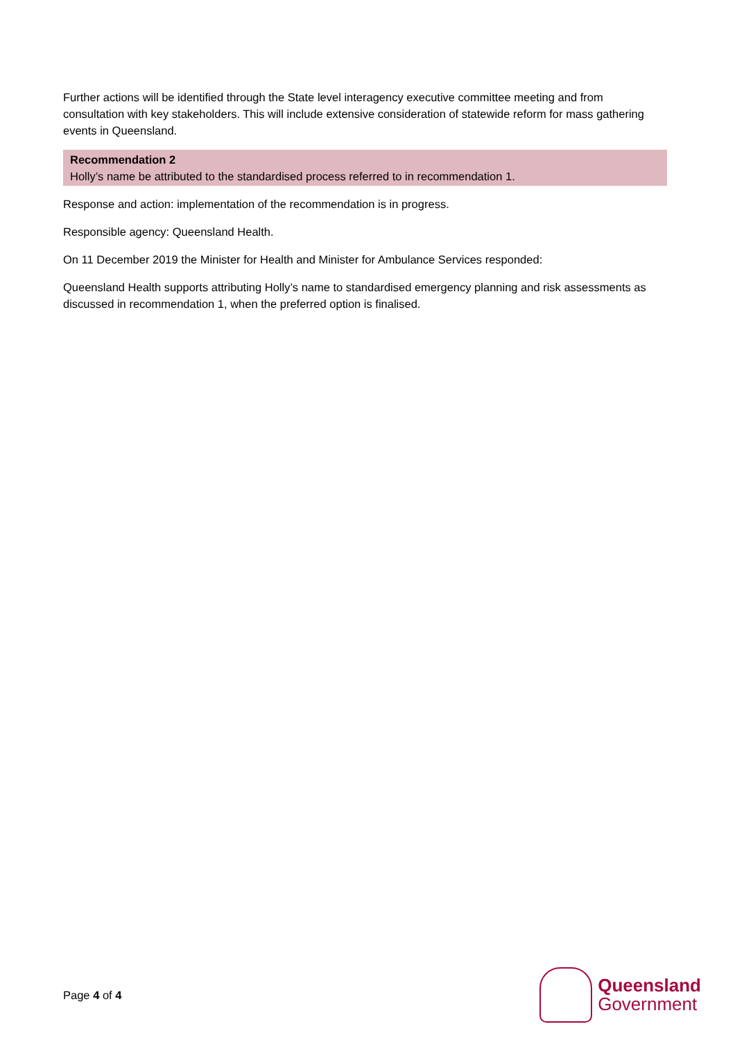Further actions will be identified through the State level interagency executive committee meeting and from consultation with key stakeholders. This will include extensive consideration of statewide reform for mass gathering events in Queensland.
Recommendation 2
Holly’s name be attributed to the standardised process referred to in recommendation 1.
Response and action: implementation of the recommendation is in progress.
Responsible agency: Queensland Health.
On 11 December 2019 the Minister for Health and Minister for Ambulance Services responded:
Queensland Health supports attributing Holly’s name to standardised emergency planning and risk assessments as discussed in recommendation 1, when the preferred option is finalised.
Page 4 of 4
Queensland
Government